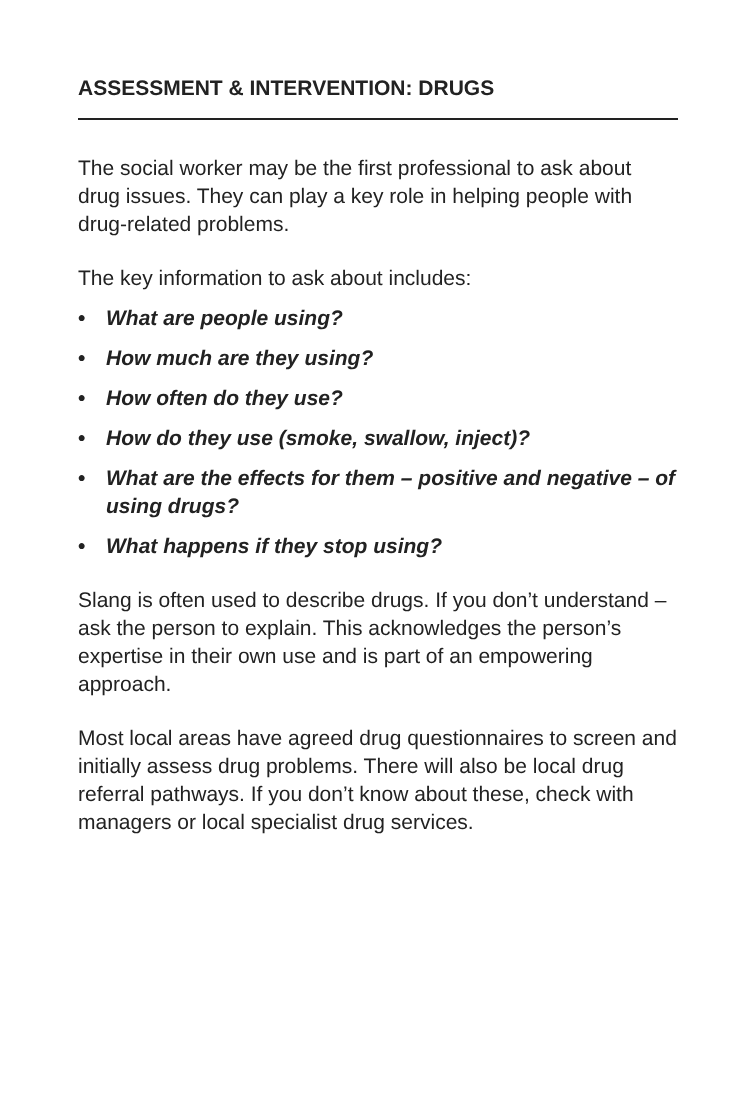ASSESSMENT & INTERVENTION: DRUGS
The social worker may be the first professional to ask about drug issues. They can play a key role in helping people with drug-related problems.
The key information to ask about includes:
• What are people using?
• How much are they using?
• How often do they use?
• How do they use (smoke, swallow, inject)?
• What are the effects for them – positive and negative – of using drugs?
• What happens if they stop using?
Slang is often used to describe drugs. If you don’t understand – ask the person to explain. This acknowledges the person’s expertise in their own use and is part of an empowering approach.
Most local areas have agreed drug questionnaires to screen and initially assess drug problems. There will also be local drug referral pathways. If you don’t know about these, check with managers or local specialist drug services.